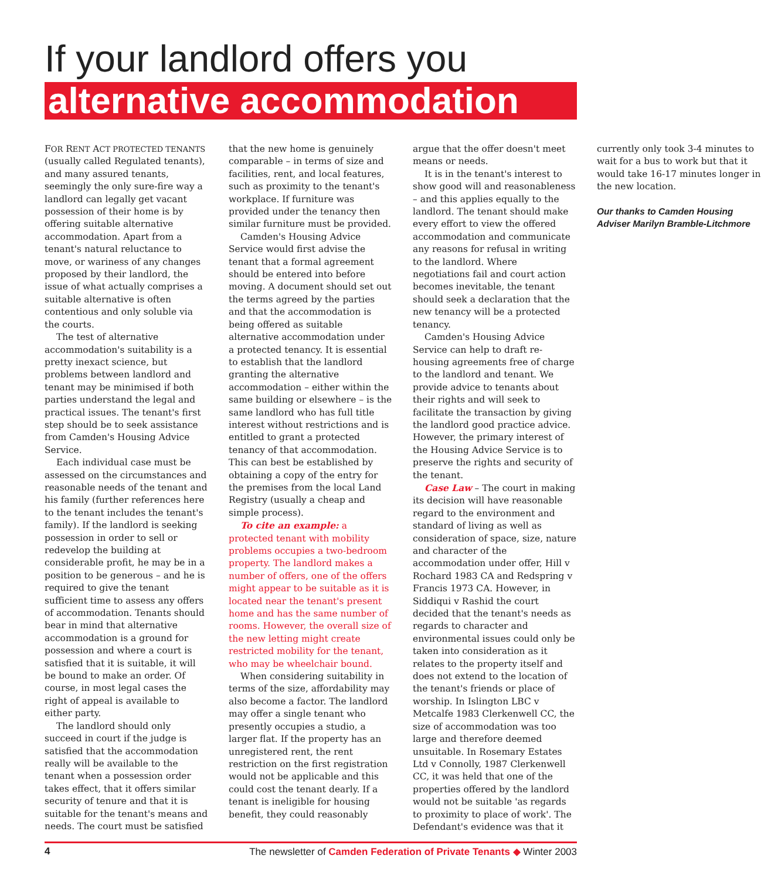If your landlord offers you
alternative accommodation
FOR RENT ACT PROTECTED TENANTS (usually called Regulated tenants), and many assured tenants, seemingly the only sure-fire way a landlord can legally get vacant possession of their home is by offering suitable alternative accommodation. Apart from a tenant's natural reluctance to move, or wariness of any changes proposed by their landlord, the issue of what actually comprises a suitable alternative is often contentious and only soluble via the courts.
The test of alternative accommodation's suitability is a pretty inexact science, but problems between landlord and tenant may be minimised if both parties understand the legal and practical issues. The tenant's first step should be to seek assistance from Camden's Housing Advice Service.
Each individual case must be assessed on the circumstances and reasonable needs of the tenant and his family (further references here to the tenant includes the tenant's family). If the landlord is seeking possession in order to sell or redevelop the building at considerable profit, he may be in a position to be generous – and he is required to give the tenant sufficient time to assess any offers of accommodation. Tenants should bear in mind that alternative accommodation is a ground for possession and where a court is satisfied that it is suitable, it will be bound to make an order. Of course, in most legal cases the right of appeal is available to either party.
The landlord should only succeed in court if the judge is satisfied that the accommodation really will be available to the tenant when a possession order takes effect, that it offers similar security of tenure and that it is suitable for the tenant's means and needs. The court must be satisfied that the new home is genuinely comparable – in terms of size and facilities, rent, and local features, such as proximity to the tenant's workplace. If furniture was provided under the tenancy then similar furniture must be provided.
Camden's Housing Advice Service would first advise the tenant that a formal agreement should be entered into before moving. A document should set out the terms agreed by the parties and that the accommodation is being offered as suitable alternative accommodation under a protected tenancy. It is essential to establish that the landlord granting the alternative accommodation – either within the same building or elsewhere – is the same landlord who has full title interest without restrictions and is entitled to grant a protected tenancy of that accommodation. This can best be established by obtaining a copy of the entry for the premises from the local Land Registry (usually a cheap and simple process).
To cite an example: a protected tenant with mobility problems occupies a two-bedroom property. The landlord makes a number of offers, one of the offers might appear to be suitable as it is located near the tenant's present home and has the same number of rooms. However, the overall size of the new letting might create restricted mobility for the tenant, who may be wheelchair bound.
When considering suitability in terms of the size, affordability may also become a factor. The landlord may offer a single tenant who presently occupies a studio, a larger flat. If the property has an unregistered rent, the rent restriction on the first registration would not be applicable and this could cost the tenant dearly. If a tenant is ineligible for housing benefit, they could reasonably argue that the offer doesn't meet means or needs.
It is in the tenant's interest to show good will and reasonableness – and this applies equally to the landlord. The tenant should make every effort to view the offered accommodation and communicate any reasons for refusal in writing to the landlord. Where negotiations fail and court action becomes inevitable, the tenant should seek a declaration that the new tenancy will be a protected tenancy.
Camden's Housing Advice Service can help to draft re-housing agreements free of charge to the landlord and tenant. We provide advice to tenants about their rights and will seek to facilitate the transaction by giving the landlord good practice advice. However, the primary interest of the Housing Advice Service is to preserve the rights and security of the tenant.
Case Law – The court in making its decision will have reasonable regard to the environment and standard of living as well as consideration of space, size, nature and character of the accommodation under offer, Hill v Rochard 1983 CA and Redspring v Francis 1973 CA. However, in Siddiqui v Rashid the court decided that the tenant's needs as regards to character and environmental issues could only be taken into consideration as it relates to the property itself and does not extend to the location of the tenant's friends or place of worship. In Islington LBC v Metcalfe 1983 Clerkenwell CC, the size of accommodation was too large and therefore deemed unsuitable. In Rosemary Estates Ltd v Connolly, 1987 Clerkenwell CC, it was held that one of the properties offered by the landlord would not be suitable 'as regards to proximity to place of work'. The Defendant's evidence was that it currently only took 3-4 minutes to wait for a bus to work but that it would take 16-17 minutes longer in the new location.
Our thanks to Camden Housing Adviser Marilyn Bramble-Litchmore
4 The newsletter of Camden Federation of Private Tenants ◆ Winter 2003